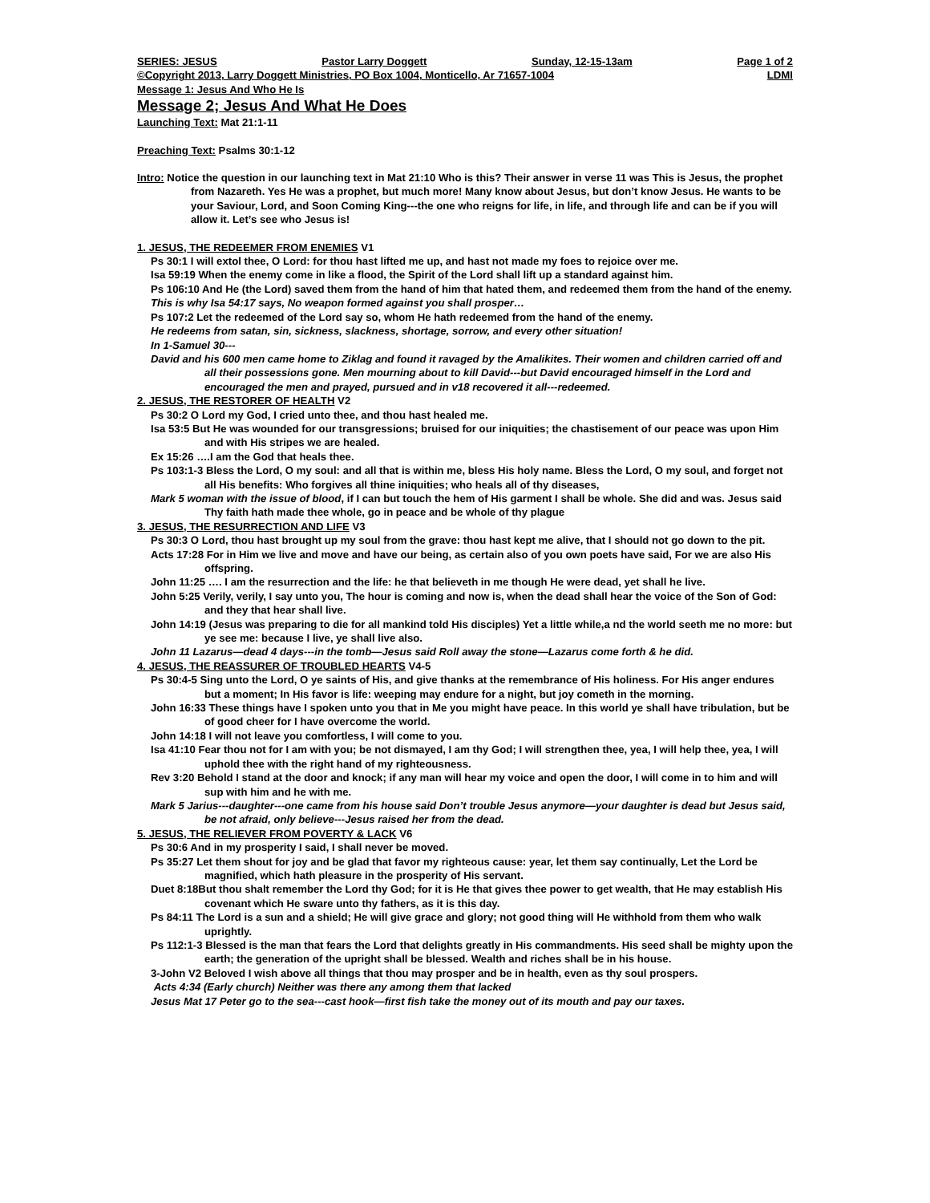SERIES: JESUS Pastor Larry Doggett Sunday, 12-15-13am Page 1 of 2
©Copyright 2013, Larry Doggett Ministries, PO Box 1004, Monticello, Ar 71657-1004 LDMI
Message 1: Jesus And Who He Is
Message 2; Jesus And What He Does
Launching Text: Mat 21:1-11
Preaching Text: Psalms 30:1-12
Intro: Notice the question in our launching text in Mat 21:10 Who is this? Their answer in verse 11 was This is Jesus, the prophet from Nazareth. Yes He was a prophet, but much more! Many know about Jesus, but don’t know Jesus. He wants to be your Saviour, Lord, and Soon Coming King---the one who reigns for life, in life, and through life and can be if you will allow it. Let’s see who Jesus is!
1. JESUS, THE REDEEMER FROM ENEMIES V1
Ps 30:1 I will extol thee, O Lord: for thou hast lifted me up, and hast not made my foes to rejoice over me.
Isa 59:19 When the enemy come in like a flood, the Spirit of the Lord shall lift up a standard against him.
Ps 106:10 And He (the Lord) saved them from the hand of him that hated them, and redeemed them from the hand of the enemy.
This is why Isa 54:17 says, No weapon formed against you shall prosper…
Ps 107:2 Let the redeemed of the Lord say so, whom He hath redeemed from the hand of the enemy.
He redeems from satan, sin, sickness, slackness, shortage, sorrow, and every other situation!
In 1-Samuel 30---
David and his 600 men came home to Ziklag and found it ravaged by the Amalikites. Their women and children carried off and all their possessions gone. Men mourning about to kill David---but David encouraged himself in the Lord and encouraged the men and prayed, pursued and in v18 recovered it all---redeemed.
2. JESUS, THE RESTORER OF HEALTH V2
Ps 30:2 O Lord my God, I cried unto thee, and thou hast healed me.
Isa 53:5 But He was wounded for our transgressions; bruised for our iniquities; the chastisement of our peace was upon Him and with His stripes we are healed.
Ex 15:26 ….I am the God that heals thee.
Ps 103:1-3 Bless the Lord, O my soul: and all that is within me, bless His holy name. Bless the Lord, O my soul, and forget not all His benefits: Who forgives all thine iniquities; who heals all of thy diseases,
Mark 5 woman with the issue of blood, if I can but touch the hem of His garment I shall be whole. She did and was. Jesus said Thy faith hath made thee whole, go in peace and be whole of thy plague
3. JESUS, THE RESURRECTION AND LIFE V3
Ps 30:3 O Lord, thou hast brought up my soul from the grave: thou hast kept me alive, that I should not go down to the pit.
Acts 17:28 For in Him we live and move and have our being, as certain also of you own poets have said, For we are also His offspring.
John 11:25 …. I am the resurrection and the life: he that believeth in me though He were dead, yet shall he live.
John 5:25 Verily, verily, I say unto you, The hour is coming and now is, when the dead shall hear the voice of the Son of God: and they that hear shall live.
John 14:19 (Jesus was preparing to die for all mankind told His disciples) Yet a little while,a nd the world seeth me no more: but ye see me: because I live, ye shall live also.
John 11 Lazarus—dead 4 days---in the tomb—Jesus said Roll away the stone—Lazarus come forth & he did.
4. JESUS, THE REASSURER OF TROUBLED HEARTS V4-5
Ps 30:4-5 Sing unto the Lord, O ye saints of His, and give thanks at the remembrance of His holiness. For His anger endures but a moment; In His favor is life: weeping may endure for a night, but joy cometh in the morning.
John 16:33 These things have I spoken unto you that in Me you might have peace. In this world ye shall have tribulation, but be of good cheer for I have overcome the world.
John 14:18 I will not leave you comfortless, I will come to you.
Isa 41:10 Fear thou not for I am with you; be not dismayed, I am thy God; I will strengthen thee, yea, I will help thee, yea, I will uphold thee with the right hand of my righteousness.
Rev 3:20 Behold I stand at the door and knock; if any man will hear my voice and open the door, I will come in to him and will sup with him and he with me.
Mark 5 Jarius---daughter---one came from his house said Don’t trouble Jesus anymore—your daughter is dead but Jesus said, be not afraid, only believe---Jesus raised her from the dead.
5. JESUS, THE RELIEVER FROM POVERTY & LACK V6
Ps 30:6 And in my prosperity I said, I shall never be moved.
Ps 35:27 Let them shout for joy and be glad that favor my righteous cause: year, let them say continually, Let the Lord be magnified, which hath pleasure in the prosperity of His servant.
Duet 8:18But thou shalt remember the Lord thy God; for it is He that gives thee power to get wealth, that He may establish His covenant which He sware unto thy fathers, as it is this day.
Ps 84:11 The Lord is a sun and a shield; He will give grace and glory; not good thing will He withhold from them who walk uprightly.
Ps 112:1-3 Blessed is the man that fears the Lord that delights greatly in His commandments. His seed shall be mighty upon the earth; the generation of the upright shall be blessed. Wealth and riches shall be in his house.
3-John V2 Beloved I wish above all things that thou may prosper and be in health, even as thy soul prospers.
Acts 4:34 (Early church) Neither was there any among them that lacked
Jesus Mat 17 Peter go to the sea---cast hook—first fish take the money out of its mouth and pay our taxes.